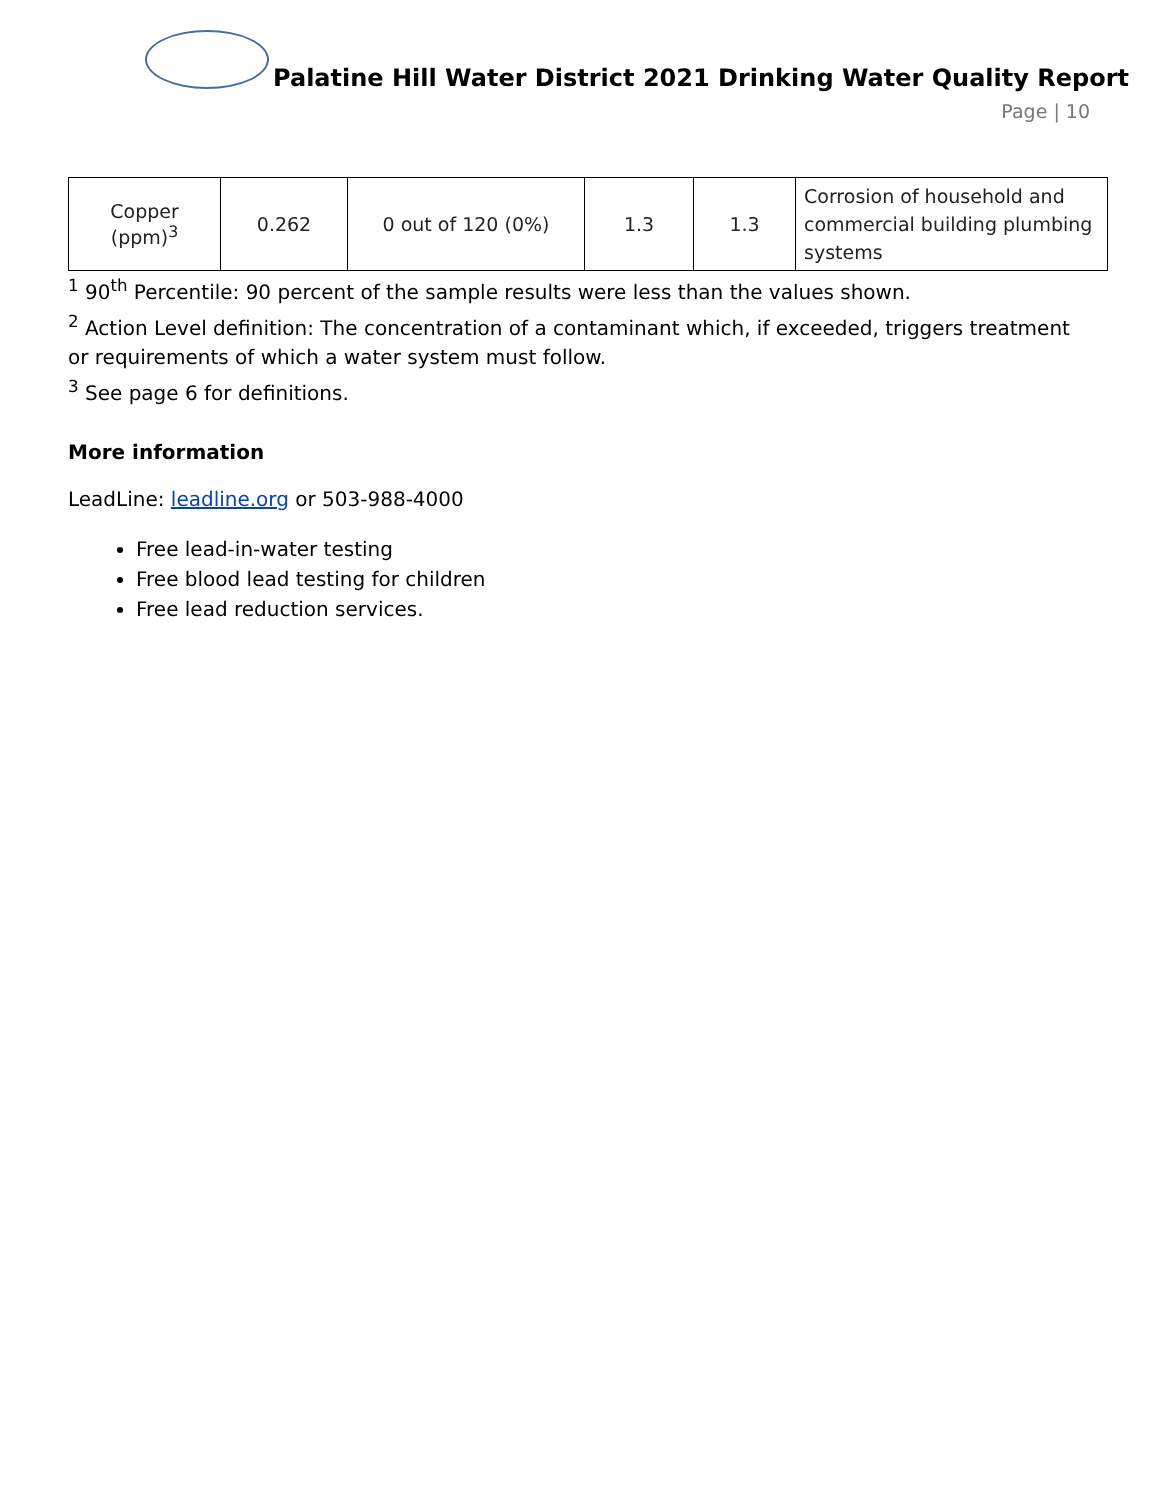Palatine Hill Water District 2021 Drinking Water Quality Report
Page | 10
| Copper (ppm)<sup>3</sup> | 0.262 | 0 out of 120 (0%) | 1.3 | 1.3 | Corrosion of household and commercial building plumbing systems |
<sup>1</sup> 90<sup>th</sup> Percentile: 90 percent of the sample results were less than the values shown.
<sup>2</sup> Action Level definition: The concentration of a contaminant which, if exceeded, triggers treatment or requirements of which a water system must follow.
<sup>3</sup> See page 6 for definitions.
More information
LeadLine: leadline.org or 503-988-4000
Free lead-in-water testing
Free blood lead testing for children
Free lead reduction services.